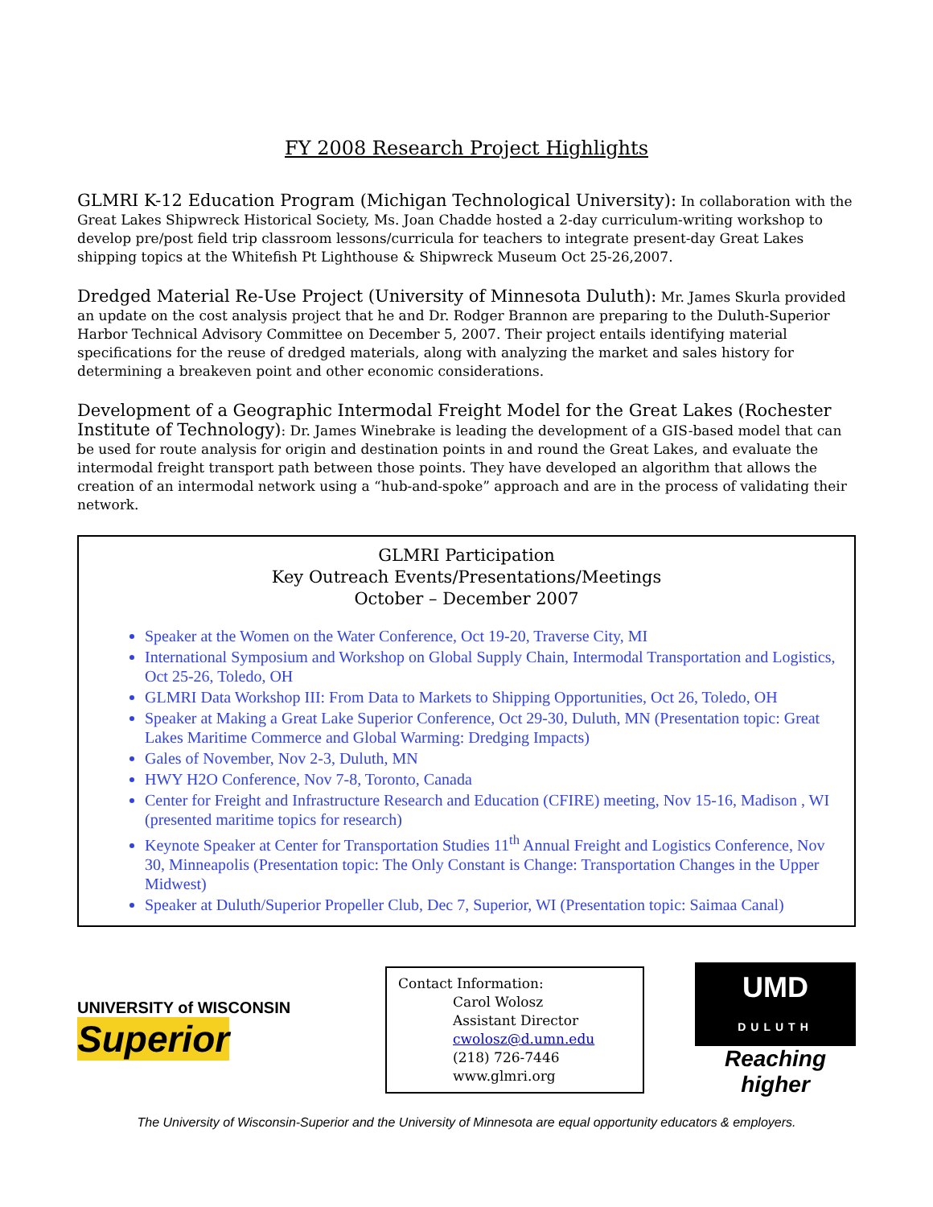FY 2008 Research Project Highlights
GLMRI K-12 Education Program (Michigan Technological University): In collaboration with the Great Lakes Shipwreck Historical Society, Ms. Joan Chadde hosted a 2-day curriculum-writing workshop to develop pre/post field trip classroom lessons/curricula for teachers to integrate present-day Great Lakes shipping topics at the Whitefish Pt Lighthouse & Shipwreck Museum Oct 25-26,2007.
Dredged Material Re-Use Project (University of Minnesota Duluth): Mr. James Skurla provided an update on the cost analysis project that he and Dr. Rodger Brannon are preparing to the Duluth-Superior Harbor Technical Advisory Committee on December 5, 2007. Their project entails identifying material specifications for the reuse of dredged materials, along with analyzing the market and sales history for determining a breakeven point and other economic considerations.
Development of a Geographic Intermodal Freight Model for the Great Lakes (Rochester Institute of Technology): Dr. James Winebrake is leading the development of a GIS-based model that can be used for route analysis for origin and destination points in and round the Great Lakes, and evaluate the intermodal freight transport path between those points. They have developed an algorithm that allows the creation of an intermodal network using a “hub-and-spoke” approach and are in the process of validating their network.
GLMRI Participation
Key Outreach Events/Presentations/Meetings
October – December 2007
Speaker at the Women on the Water Conference, Oct 19-20, Traverse City, MI
International Symposium and Workshop on Global Supply Chain, Intermodal Transportation and Logistics, Oct 25-26, Toledo, OH
GLMRI Data Workshop III: From Data to Markets to Shipping Opportunities, Oct 26, Toledo, OH
Speaker at Making a Great Lake Superior Conference, Oct 29-30, Duluth, MN (Presentation topic: Great Lakes Maritime Commerce and Global Warming: Dredging Impacts)
Gales of November, Nov 2-3, Duluth, MN
HWY H2O Conference, Nov 7-8, Toronto, Canada
Center for Freight and Infrastructure Research and Education (CFIRE) meeting, Nov 15-16, Madison , WI (presented maritime topics for research)
Keynote Speaker at Center for Transportation Studies 11<sup>th</sup> Annual Freight and Logistics Conference, Nov 30, Minneapolis (Presentation topic: The Only Constant is Change: Transportation Changes in the Upper Midwest)
Speaker at Duluth/Superior Propeller Club, Dec 7, Superior, WI (Presentation topic: Saimaa Canal)
UNIVERSITY of WISCONSIN
Superior
Contact Information:
Carol Wolosz
Assistant Director
cwolosz@d.umn.edu
(218) 726-7446
www.glmri.org
UMD
DULUTH
Reaching higher
The University of Wisconsin-Superior and the University of Minnesota are equal opportunity educators & employers.